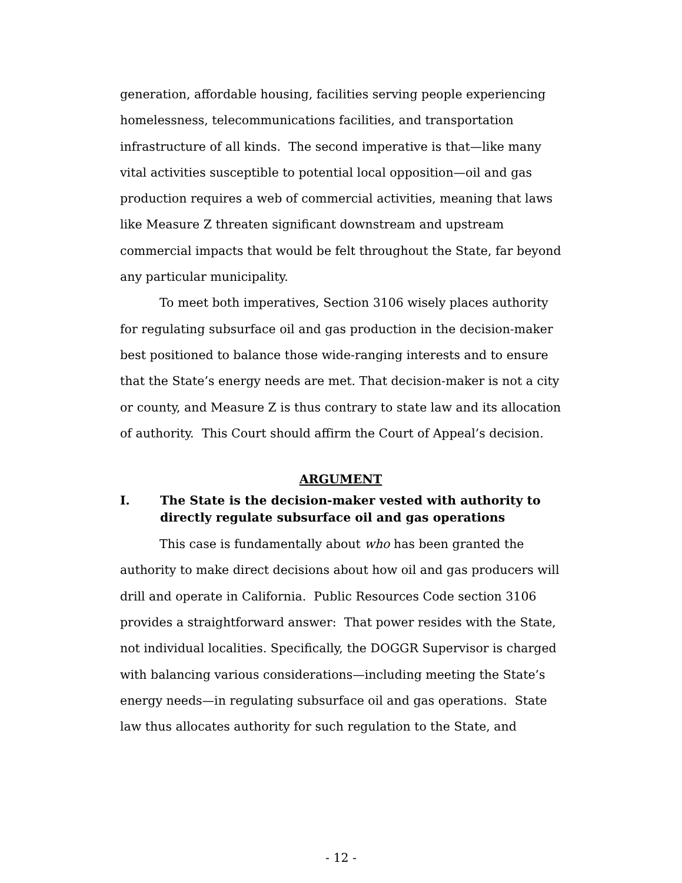generation, affordable housing, facilities serving people experiencing homelessness, telecommunications facilities, and transportation infrastructure of all kinds. The second imperative is that—like many vital activities susceptible to potential local opposition—oil and gas production requires a web of commercial activities, meaning that laws like Measure Z threaten significant downstream and upstream commercial impacts that would be felt throughout the State, far beyond any particular municipality.
To meet both imperatives, Section 3106 wisely places authority for regulating subsurface oil and gas production in the decision-maker best positioned to balance those wide-ranging interests and to ensure that the State’s energy needs are met. That decision-maker is not a city or county, and Measure Z is thus contrary to state law and its allocation of authority. This Court should affirm the Court of Appeal’s decision.
ARGUMENT
I. The State is the decision-maker vested with authority to directly regulate subsurface oil and gas operations
This case is fundamentally about who has been granted the authority to make direct decisions about how oil and gas producers will drill and operate in California. Public Resources Code section 3106 provides a straightforward answer: That power resides with the State, not individual localities. Specifically, the DOGGR Supervisor is charged with balancing various considerations—including meeting the State’s energy needs—in regulating subsurface oil and gas operations. State law thus allocates authority for such regulation to the State, and
- 12 -